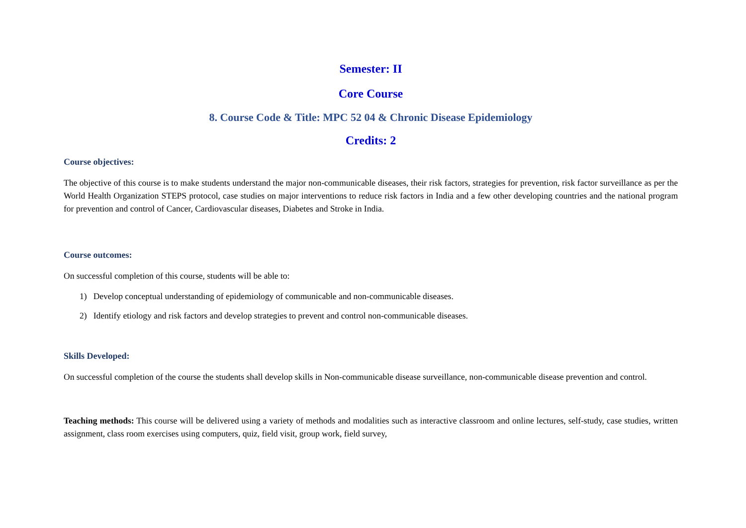Semester: II
Core Course
8. Course Code & Title: MPC 52 04 & Chronic Disease Epidemiology
Credits: 2
Course objectives:
The objective of this course is to make students understand the major non-communicable diseases, their risk factors, strategies for prevention, risk factor surveillance as per the World Health Organization STEPS protocol, case studies on major interventions to reduce risk factors in India and a few other developing countries and the national program for prevention and control of Cancer, Cardiovascular diseases, Diabetes and Stroke in India.
Course outcomes:
On successful completion of this course, students will be able to:
1) Develop conceptual understanding of epidemiology of communicable and non-communicable diseases.
2) Identify etiology and risk factors and develop strategies to prevent and control non-communicable diseases.
Skills Developed:
On successful completion of the course the students shall develop skills in Non-communicable disease surveillance, non-communicable disease prevention and control.
Teaching methods: This course will be delivered using a variety of methods and modalities such as interactive classroom and online lectures, self-study, case studies, written assignment, class room exercises using computers, quiz, field visit, group work, field survey,